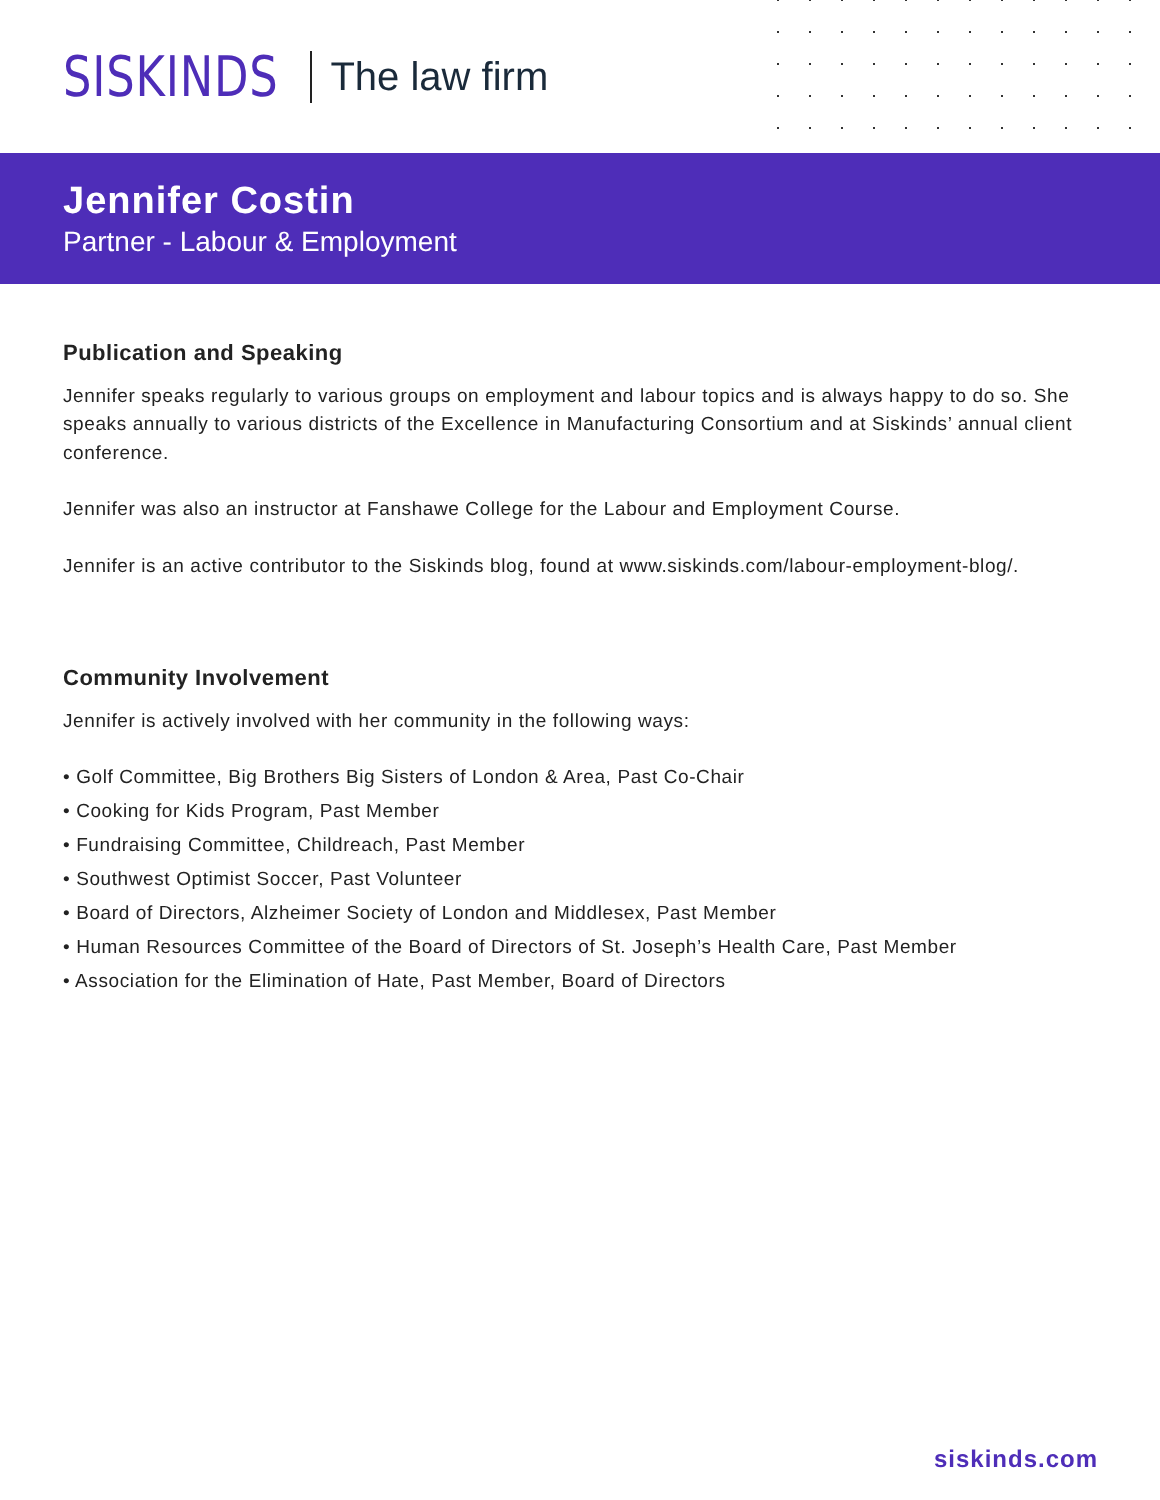SISKINDS The law firm
Jennifer Costin
Partner - Labour & Employment
Publication and Speaking
Jennifer speaks regularly to various groups on employment and labour topics and is always happy to do so. She speaks annually to various districts of the Excellence in Manufacturing Consortium and at Siskinds’ annual client conference.
Jennifer was also an instructor at Fanshawe College for the Labour and Employment Course.
Jennifer is an active contributor to the Siskinds blog, found at www.siskinds.com/labour-employment-blog/.
Community Involvement
Jennifer is actively involved with her community in the following ways:
• Golf Committee, Big Brothers Big Sisters of London & Area, Past Co-Chair
• Cooking for Kids Program, Past Member
• Fundraising Committee, Childreach, Past Member
• Southwest Optimist Soccer, Past Volunteer
• Board of Directors, Alzheimer Society of London and Middlesex, Past Member
• Human Resources Committee of the Board of Directors of St. Joseph’s Health Care, Past Member
• Association for the Elimination of Hate, Past Member, Board of Directors
siskinds.com